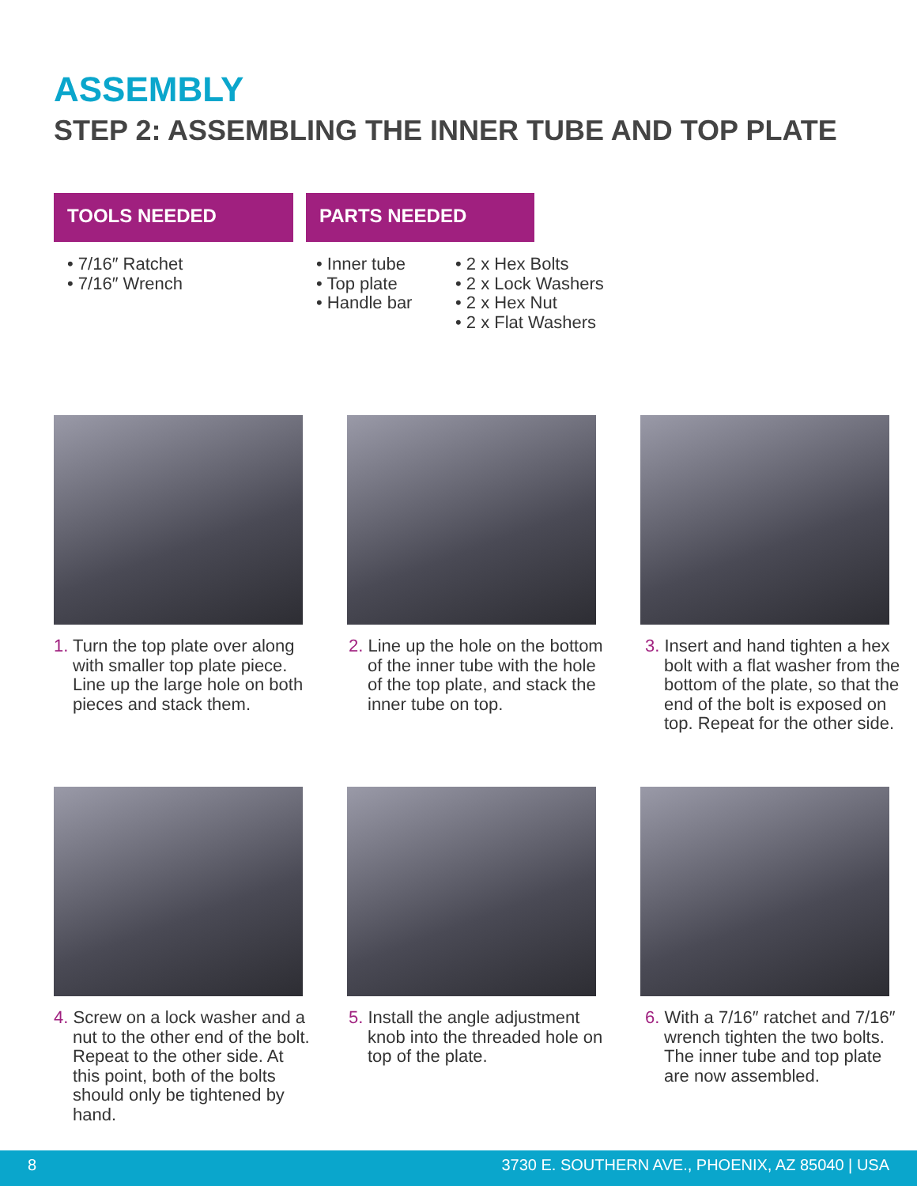ASSEMBLY
STEP 2: ASSEMBLING THE INNER TUBE AND TOP PLATE
TOOLS NEEDED PARTS NEEDED
• 7/16″ Ratchet
• 7/16″ Wrench
• Inner tube
• Top plate
• Handle bar
• 2 x Hex Bolts
• 2 x Lock Washers
• 2 x Hex Nut
• 2 x Flat Washers
1. Turn the top plate over along with smaller top plate piece. Line up the large hole on both pieces and stack them.
2. Line up the hole on the bottom of the inner tube with the hole of the top plate, and stack the inner tube on top.
3. Insert and hand tighten a hex bolt with a flat washer from the bottom of the plate, so that the end of the bolt is exposed on top. Repeat for the other side.
4. Screw on a lock washer and a nut to the other end of the bolt. Repeat to the other side. At this point, both of the bolts should only be tightened by hand.
5. Install the angle adjustment knob into the threaded hole on top of the plate.
6. With a 7/16″ ratchet and 7/16″ wrench tighten the two bolts. The inner tube and top plate are now assembled.
8 3730 E. SOUTHERN AVE., PHOENIX, AZ 85040 | USA